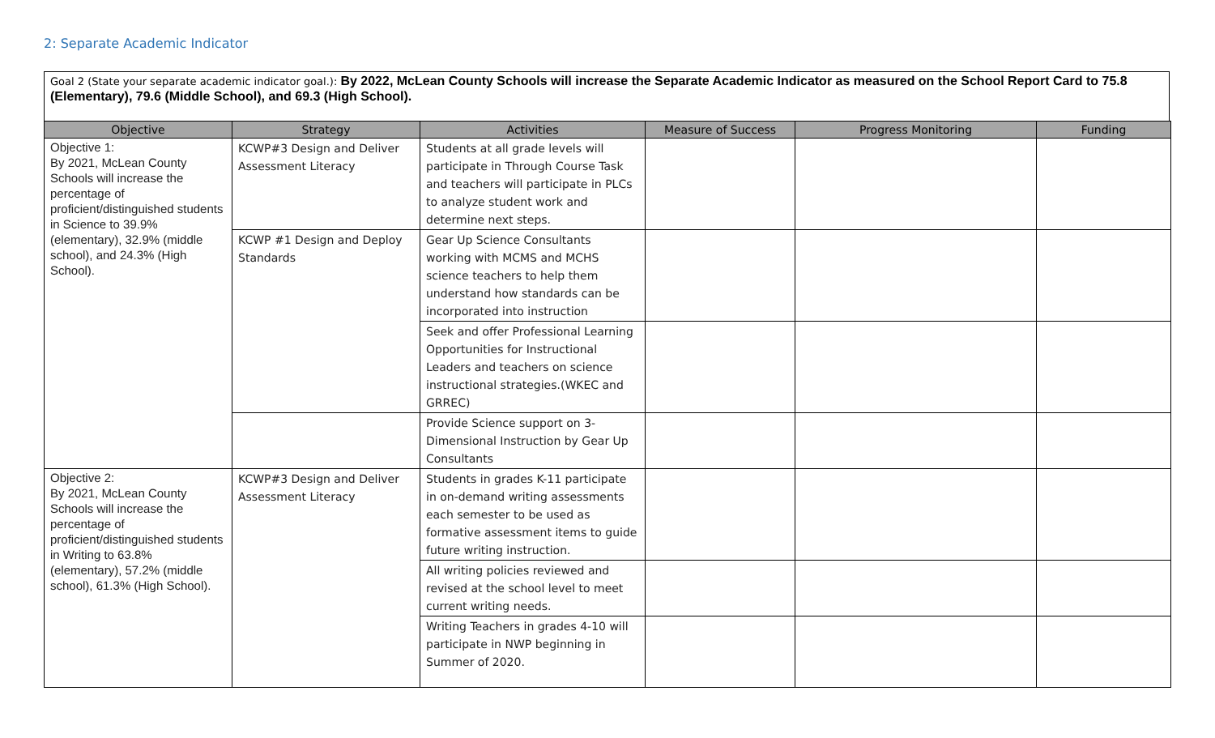2: Separate Academic Indicator
Goal 2 (State your separate academic indicator goal.): By 2022, McLean County Schools will increase the Separate Academic Indicator as measured on the School Report Card to 75.8 (Elementary), 79.6 (Middle School), and 69.3 (High School).
| Objective | Strategy | Activities | Measure of Success | Progress Monitoring | Funding |
| --- | --- | --- | --- | --- | --- |
| Objective 1: By 2021, McLean County Schools will increase the percentage of proficient/distinguished students in Science to 39.9% (elementary), 32.9% (middle school), and 24.3% (High School). | KCWP#3 Design and Deliver Assessment Literacy | Students at all grade levels will participate in Through Course Task and teachers will participate in PLCs to analyze student work and determine next steps. | | | |
| | KCWP #1 Design and Deploy Standards | Gear Up Science Consultants working with MCMS and MCHS science teachers to help them understand how standards can be incorporated into instruction | | | |
| | | Seek and offer Professional Learning Opportunities for Instructional Leaders and teachers on science instructional strategies.(WKEC and GRREC) | | | |
| | | Provide Science support on 3-Dimensional Instruction by Gear Up Consultants | | | |
| Objective 2: By 2021, McLean County Schools will increase the percentage of proficient/distinguished students in Writing to 63.8% (elementary), 57.2% (middle school), 61.3% (High School). | KCWP#3 Design and Deliver Assessment Literacy | Students in grades K-11 participate in on-demand writing assessments each semester to be used as formative assessment items to guide future writing instruction. | | | |
| | | All writing policies reviewed and revised at the school level to meet current writing needs. | | | |
| | | Writing Teachers in grades 4-10 will participate in NWP beginning in Summer of 2020. | | | |